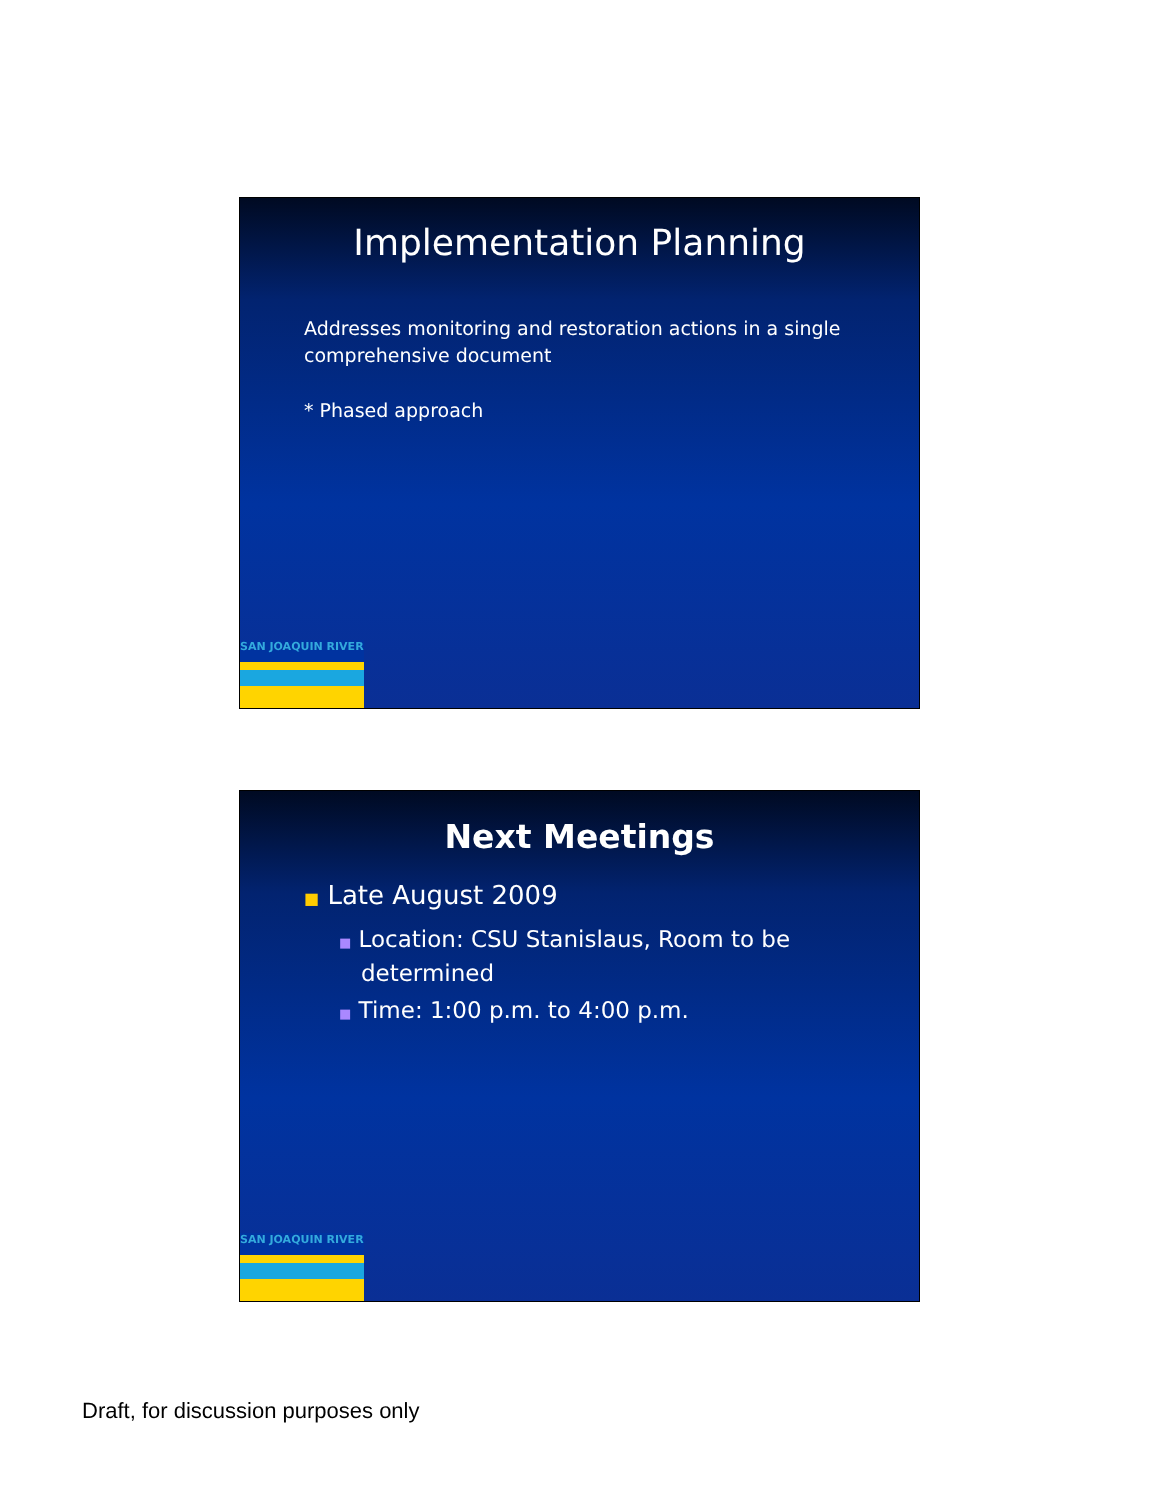Implementation Planning
Addresses monitoring and restoration actions in a single
comprehensive document
* Phased approach
SAN JOAQUIN RIVER
Next Meetings
■ Late August 2009
■ Location: CSU Stanislaus, Room to be
determined
■ Time: 1:00 p.m. to 4:00 p.m.
SAN JOAQUIN RIVER
Draft, for discussion purposes only